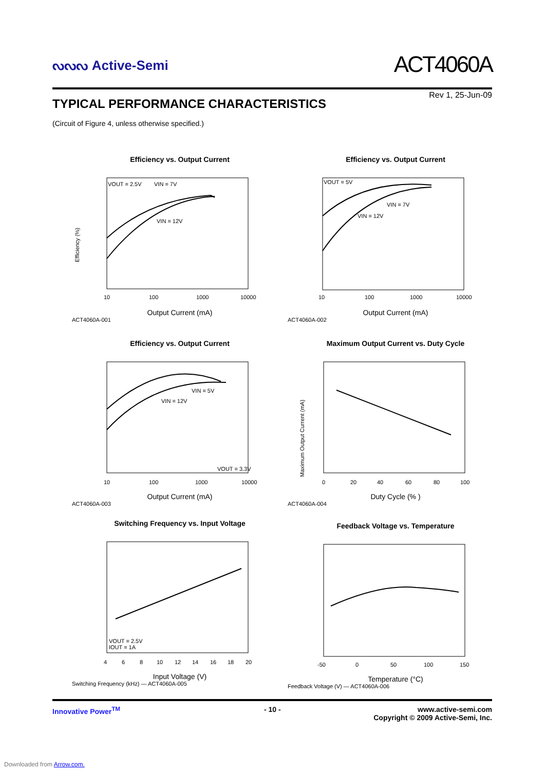ᔓᔓᔓ Active-Semi
ACT4060A
Rev 1, 25-Jun-09
TYPICAL PERFORMANCE CHARACTERISTICS
(Circuit of Figure 4, unless otherwise specified.)
Efficiency vs. Output Current
VOUT = 2.5V
VIN = 7V
VIN = 12V
Efficiency (%)
10
100
1000
10000
Output Current (mA)
ACT4060A-001
Efficiency vs. Output Current
VOUT = 5V
VIN = 7V
VIN = 12V
10
100
1000
10000
Output Current (mA)
ACT4060A-002
Efficiency vs. Output Current
VIN = 5V
VIN = 12V
VOUT = 3.3V
10
100
1000
10000
Output Current (mA)
ACT4060A-003
Maximum Output Current vs. Duty Cycle
Maximum Output Current (mA)
0
20
40
60
80
100
Duty Cycle (% )
ACT4060A-004
Switching Frequency vs. Input Voltage
VOUT = 2.5V
IOUT = 1A
4
6
8
10
12
14
16
18
20
Input Voltage (V)
Switching Frequency (kHz) — ACT4060A-005
Feedback Voltage vs. Temperature
-50
0
50
100
150
Temperature (°C)
Feedback Voltage (V) — ACT4060A-006
Innovative Power<sup>TM</sup> - 10 - www.active-semi.com
Copyright © 2009 Active-Semi, Inc.
Downloaded from Arrow.com.